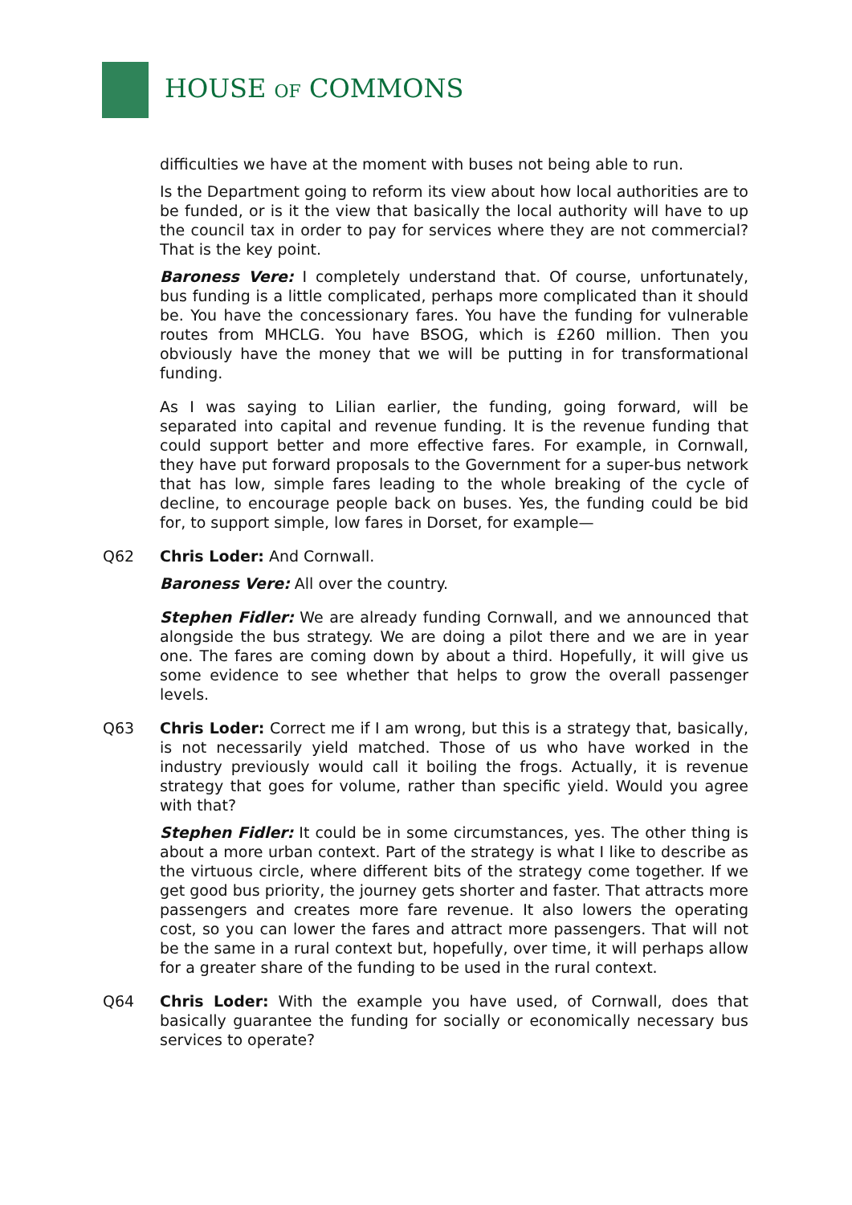HOUSE OF COMMONS
difficulties we have at the moment with buses not being able to run.
Is the Department going to reform its view about how local authorities are to be funded, or is it the view that basically the local authority will have to up the council tax in order to pay for services where they are not commercial? That is the key point.
Baroness Vere: I completely understand that. Of course, unfortunately, bus funding is a little complicated, perhaps more complicated than it should be. You have the concessionary fares. You have the funding for vulnerable routes from MHCLG. You have BSOG, which is £260 million. Then you obviously have the money that we will be putting in for transformational funding.
As I was saying to Lilian earlier, the funding, going forward, will be separated into capital and revenue funding. It is the revenue funding that could support better and more effective fares. For example, in Cornwall, they have put forward proposals to the Government for a super-bus network that has low, simple fares leading to the whole breaking of the cycle of decline, to encourage people back on buses. Yes, the funding could be bid for, to support simple, low fares in Dorset, for example—
Q62 Chris Loder: And Cornwall.
Baroness Vere: All over the country.
Stephen Fidler: We are already funding Cornwall, and we announced that alongside the bus strategy. We are doing a pilot there and we are in year one. The fares are coming down by about a third. Hopefully, it will give us some evidence to see whether that helps to grow the overall passenger levels.
Q63 Chris Loder: Correct me if I am wrong, but this is a strategy that, basically, is not necessarily yield matched. Those of us who have worked in the industry previously would call it boiling the frogs. Actually, it is revenue strategy that goes for volume, rather than specific yield. Would you agree with that?
Stephen Fidler: It could be in some circumstances, yes. The other thing is about a more urban context. Part of the strategy is what I like to describe as the virtuous circle, where different bits of the strategy come together. If we get good bus priority, the journey gets shorter and faster. That attracts more passengers and creates more fare revenue. It also lowers the operating cost, so you can lower the fares and attract more passengers. That will not be the same in a rural context but, hopefully, over time, it will perhaps allow for a greater share of the funding to be used in the rural context.
Q64 Chris Loder: With the example you have used, of Cornwall, does that basically guarantee the funding for socially or economically necessary bus services to operate?